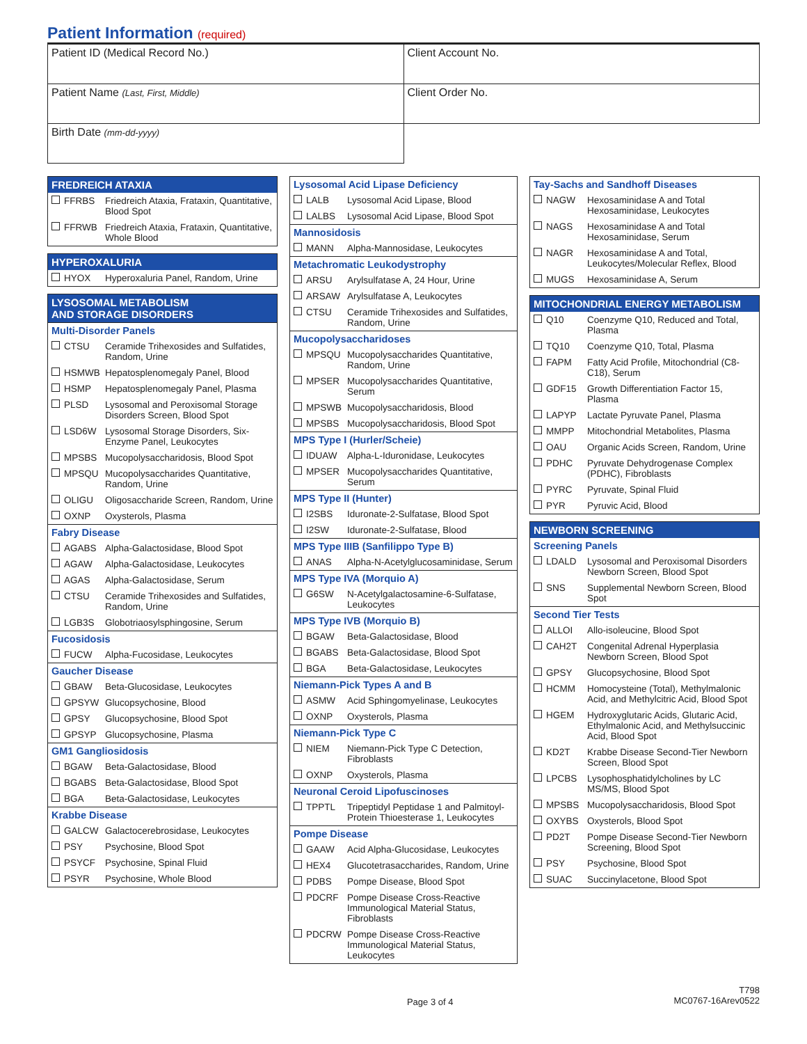Patient Information (required)
| Patient ID (Medical Record No.) | Client Account No. |
| Patient Name (Last, First, Middle) | Client Order No. |
| Birth Date (mm-dd-yyyy) | |
FREDREICH ATAXIA
FFRBS Friedreich Ataxia, Frataxin, Quantitative, Blood Spot
FFRWB Friedreich Ataxia, Frataxin, Quantitative, Whole Blood
HYPEROXALURIA
HYOX Hyperoxaluria Panel, Random, Urine
LYSOSOMAL METABOLISM
AND STORAGE DISORDERS
Multi-Disorder Panels
CTSU Ceramide Trihexosides and Sulfatides, Random, Urine
HSMWB Hepatosplenomegaly Panel, Blood
HSMP Hepatosplenomegaly Panel, Plasma
PLSD Lysosomal and Peroxisomal Storage Disorders Screen, Blood Spot
LSD6W Lysosomal Storage Disorders, Six-Enzyme Panel, Leukocytes
MPSBS Mucopolysaccharidosis, Blood Spot
MPSQU Mucopolysaccharides Quantitative, Random, Urine
OLIGU Oligosaccharide Screen, Random, Urine
OXNP Oxysterols, Plasma
Fabry Disease
AGABS Alpha-Galactosidase, Blood Spot
AGAW Alpha-Galactosidase, Leukocytes
AGAS Alpha-Galactosidase, Serum
CTSU Ceramide Trihexosides and Sulfatides, Random, Urine
LGB3S Globotriaosylsphingosine, Serum
Fucosidosis
FUCW Alpha-Fucosidase, Leukocytes
Gaucher Disease
GBAW Beta-Glucosidase, Leukocytes
GPSYW Glucopsychosine, Blood
GPSY Glucopsychosine, Blood Spot
GPSYP Glucopsychosine, Plasma
GM1 Gangliosidosis
BGAW Beta-Galactosidase, Blood
BGABS Beta-Galactosidase, Blood Spot
BGA Beta-Galactosidase, Leukocytes
Krabbe Disease
GALCW Galactocerebrosidase, Leukocytes
PSY Psychosine, Blood Spot
PSYCF Psychosine, Spinal Fluid
PSYR Psychosine, Whole Blood
Lysosomal Acid Lipase Deficiency
LALB Lysosomal Acid Lipase, Blood
LALBS Lysosomal Acid Lipase, Blood Spot
Mannosidosis
MANN Alpha-Mannosidase, Leukocytes
Metachromatic Leukodystrophy
ARSU Arylsulfatase A, 24 Hour, Urine
ARSAW Arylsulfatase A, Leukocytes
CTSU Ceramide Trihexosides and Sulfatides, Random, Urine
Mucopolysaccharidoses
MPSQU Mucopolysaccharides Quantitative, Random, Urine
MPSER Mucopolysaccharides Quantitative, Serum
MPSWB Mucopolysaccharidosis, Blood
MPSBS Mucopolysaccharidosis, Blood Spot
MPS Type I (Hurler/Scheie)
IDUAW Alpha-L-Iduronidase, Leukocytes
MPSER Mucopolysaccharides Quantitative, Serum
MPS Type II (Hunter)
I2SBS Iduronate-2-Sulfatase, Blood Spot
I2SW Iduronate-2-Sulfatase, Blood
MPS Type IIIB (Sanfilippo Type B)
ANAS Alpha-N-Acetylglucosaminidase, Serum
MPS Type IVA (Morquio A)
G6SW N-Acetylgalactosamine-6-Sulfatase, Leukocytes
MPS Type IVB (Morquio B)
BGAW Beta-Galactosidase, Blood
BGABS Beta-Galactosidase, Blood Spot
BGA Beta-Galactosidase, Leukocytes
Niemann-Pick Types A and B
ASMW Acid Sphingomyelinase, Leukocytes
OXNP Oxysterols, Plasma
Niemann-Pick Type C
NIEM Niemann-Pick Type C Detection, Fibroblasts
OXNP Oxysterols, Plasma
Neuronal Ceroid Lipofuscinoses
TPPTL Tripeptidyl Peptidase 1 and Palmitoyl-Protein Thioesterase 1, Leukocytes
Pompe Disease
GAAW Acid Alpha-Glucosidase, Leukocytes
HEX4 Glucotetrasaccharides, Random, Urine
PDBS Pompe Disease, Blood Spot
PDCRF Pompe Disease Cross-Reactive Immunological Material Status, Fibroblasts
PDCRW Pompe Disease Cross-Reactive Immunological Material Status, Leukocytes
Tay-Sachs and Sandhoff Diseases
NAGW Hexosaminidase A and Total Hexosaminidase, Leukocytes
NAGS Hexosaminidase A and Total Hexosaminidase, Serum
NAGR Hexosaminidase A and Total, Leukocytes/Molecular Reflex, Blood
MUGS Hexosaminidase A, Serum
MITOCHONDRIAL ENERGY METABOLISM
Q10 Coenzyme Q10, Reduced and Total, Plasma
TQ10 Coenzyme Q10, Total, Plasma
FAPM Fatty Acid Profile, Mitochondrial (C8-C18), Serum
GDF15 Growth Differentiation Factor 15, Plasma
LAPYP Lactate Pyruvate Panel, Plasma
MMPP Mitochondrial Metabolites, Plasma
OAU Organic Acids Screen, Random, Urine
PDHC Pyruvate Dehydrogenase Complex (PDHC), Fibroblasts
PYRC Pyruvate, Spinal Fluid
PYR Pyruvic Acid, Blood
NEWBORN SCREENING
Screening Panels
LDALD Lysosomal and Peroxisomal Disorders Newborn Screen, Blood Spot
SNS Supplemental Newborn Screen, Blood Spot
Second Tier Tests
ALLOI Allo-isoleucine, Blood Spot
CAH2T Congenital Adrenal Hyperplasia Newborn Screen, Blood Spot
GPSY Glucopsychosine, Blood Spot
HCMM Homocysteine (Total), Methylmalonic Acid, and Methylcitric Acid, Blood Spot
HGEM Hydroxyglutaric Acids, Glutaric Acid, Ethylmalonic Acid, and Methylsuccinic Acid, Blood Spot
KD2T Krabbe Disease Second-Tier Newborn Screen, Blood Spot
LPCBS Lysophosphatidylcholines by LC MS/MS, Blood Spot
MPSBS Mucopolysaccharidosis, Blood Spot
OXYBS Oxysterols, Blood Spot
PD2T Pompe Disease Second-Tier Newborn Screening, Blood Spot
PSY Psychosine, Blood Spot
SUAC Succinylacetone, Blood Spot
Page 3 of 4 T798
MC0767-16Arev0522